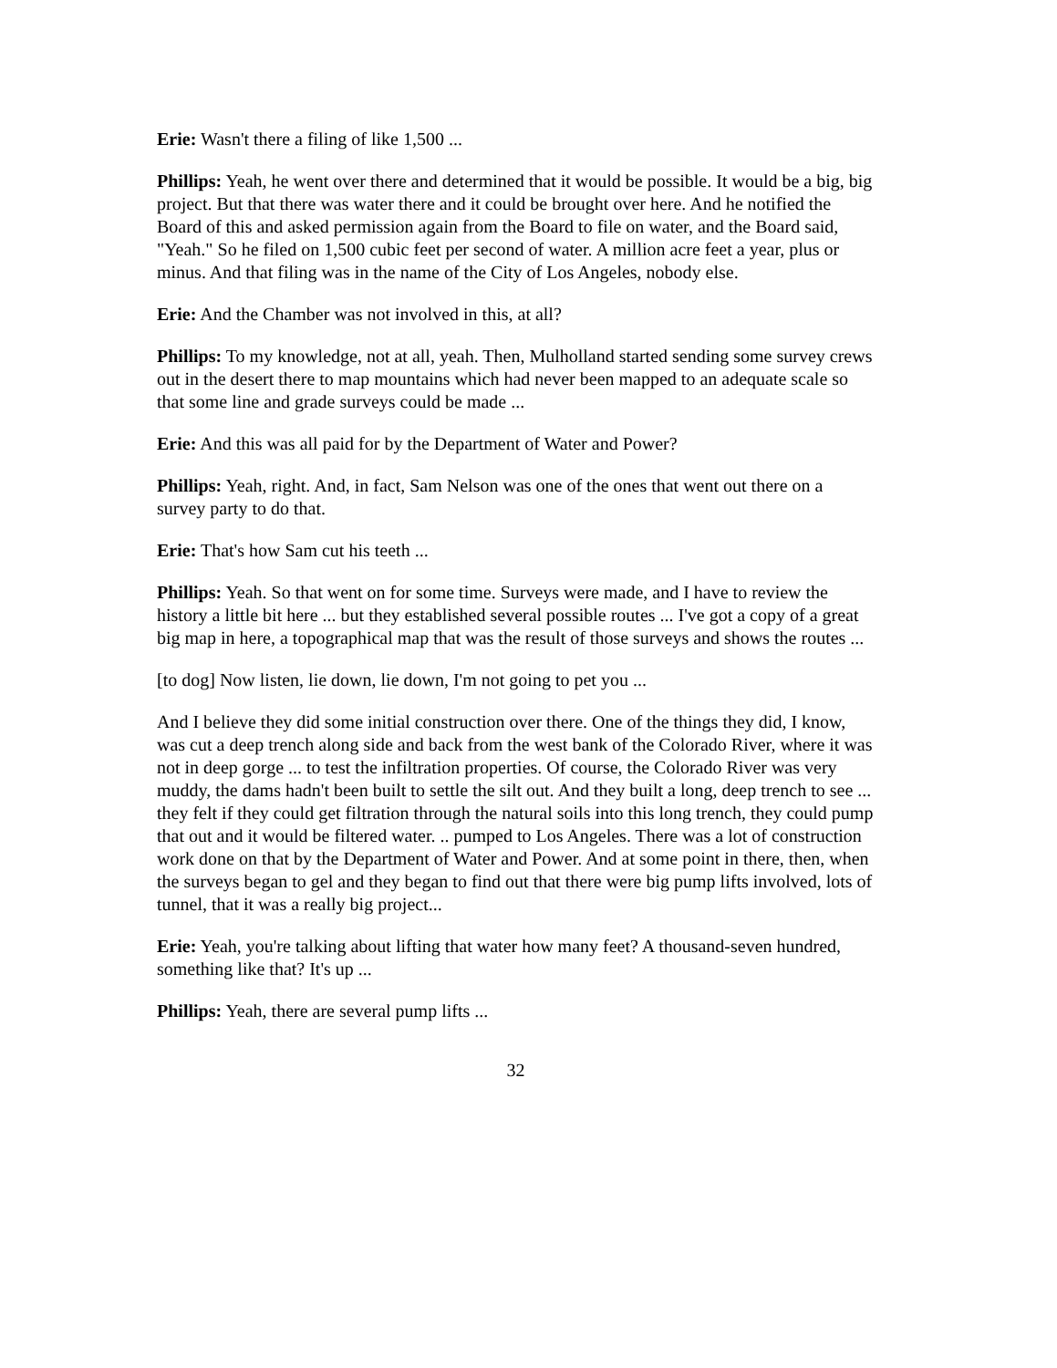Erie: Wasn't there a filing of like 1,500 ...
Phillips: Yeah, he went over there and determined that it would be possible. It would be a big, big project. But that there was water there and it could be brought over here. And he notified the Board of this and asked permission again from the Board to file on water, and the Board said, "Yeah." So he filed on 1,500 cubic feet per second of water. A million acre feet a year, plus or minus. And that filing was in the name of the City of Los Angeles, nobody else.
Erie: And the Chamber was not involved in this, at all?
Phillips: To my knowledge, not at all, yeah. Then, Mulholland started sending some survey crews out in the desert there to map mountains which had never been mapped to an adequate scale so that some line and grade surveys could be made ...
Erie: And this was all paid for by the Department of Water and Power?
Phillips: Yeah, right. And, in fact, Sam Nelson was one of the ones that went out there on a survey party to do that.
Erie: That's how Sam cut his teeth ...
Phillips: Yeah. So that went on for some time. Surveys were made, and I have to review the history a little bit here ... but they established several possible routes ... I've got a copy of a great big map in here, a topographical map that was the result of those surveys and shows the routes ...
[to dog] Now listen, lie down, lie down, I'm not going to pet you ...
And I believe they did some initial construction over there. One of the things they did, I know, was cut a deep trench along side and back from the west bank of the Colorado River, where it was not in deep gorge ... to test the infiltration properties. Of course, the Colorado River was very muddy, the dams hadn't been built to settle the silt out. And they built a long, deep trench to see ... they felt if they could get filtration through the natural soils into this long trench, they could pump that out and it would be filtered water. .. pumped to Los Angeles. There was a lot of construction work done on that by the Department of Water and Power. And at some point in there, then, when the surveys began to gel and they began to find out that there were big pump lifts involved, lots of tunnel, that it was a really big project...
Erie: Yeah, you're talking about lifting that water how many feet? A thousand-seven hundred, something like that? It's up ...
Phillips: Yeah, there are several pump lifts ...
32